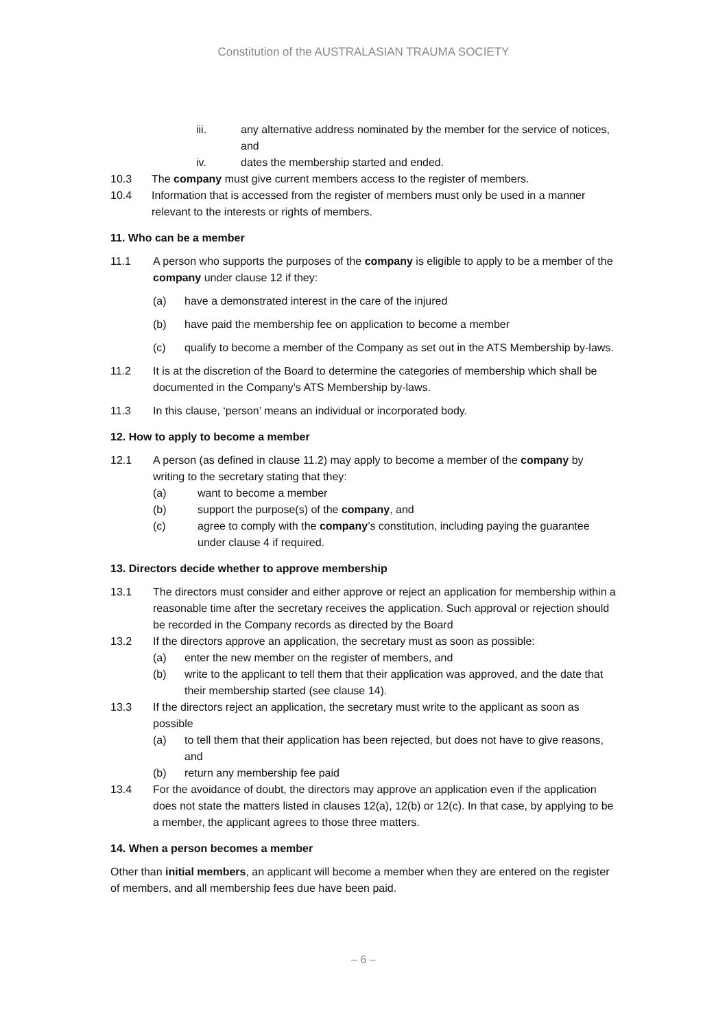Constitution of the AUSTRALASIAN TRAUMA SOCIETY
iii. any alternative address nominated by the member for the service of notices, and
iv. dates the membership started and ended.
10.3 The company must give current members access to the register of members.
10.4 Information that is accessed from the register of members must only be used in a manner relevant to the interests or rights of members.
11. Who can be a member
11.1 A person who supports the purposes of the company is eligible to apply to be a member of the company under clause 12 if they:
(a) have a demonstrated interest in the care of the injured
(b) have paid the membership fee on application to become a member
(c) qualify to become a member of the Company as set out in the ATS Membership by-laws.
11.2 It is at the discretion of the Board to determine the categories of membership which shall be documented in the Company’s ATS Membership by-laws.
11.3 In this clause, ‘person’ means an individual or incorporated body.
12. How to apply to become a member
12.1 A person (as defined in clause 11.2) may apply to become a member of the company by writing to the secretary stating that they:
(a) want to become a member
(b) support the purpose(s) of the company, and
(c) agree to comply with the company’s constitution, including paying the guarantee under clause 4 if required.
13. Directors decide whether to approve membership
13.1 The directors must consider and either approve or reject an application for membership within a reasonable time after the secretary receives the application. Such approval or rejection should be recorded in the Company records as directed by the Board
13.2 If the directors approve an application, the secretary must as soon as possible:
(a) enter the new member on the register of members, and
(b) write to the applicant to tell them that their application was approved, and the date that their membership started (see clause 14).
13.3 If the directors reject an application, the secretary must write to the applicant as soon as possible
(a) to tell them that their application has been rejected, but does not have to give reasons, and
(b) return any membership fee paid
13.4 For the avoidance of doubt, the directors may approve an application even if the application does not state the matters listed in clauses 12(a), 12(b) or 12(c). In that case, by applying to be a member, the applicant agrees to those three matters.
14. When a person becomes a member
Other than initial members, an applicant will become a member when they are entered on the register of members, and all membership fees due have been paid.
– 6 –